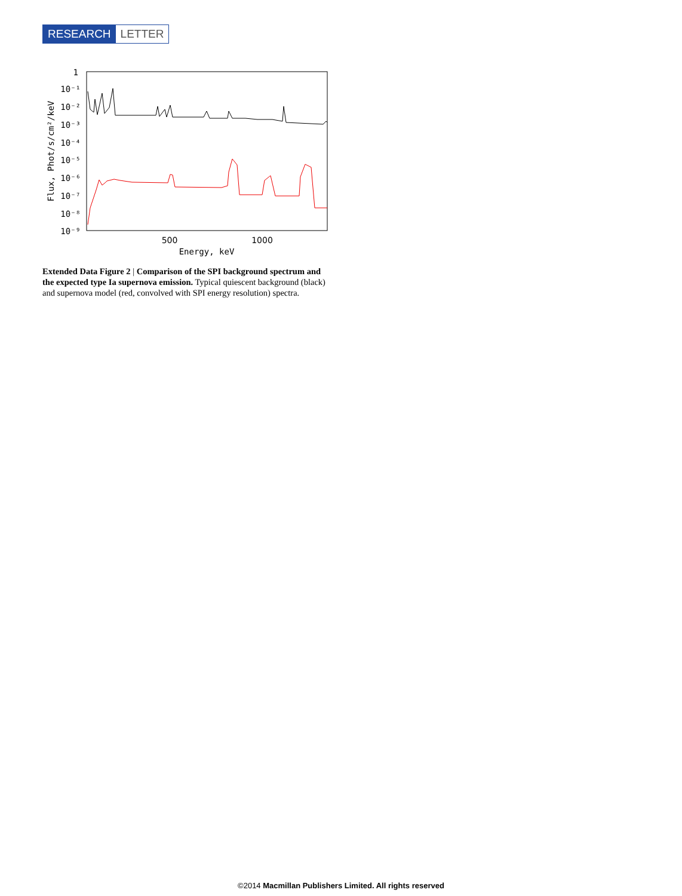RESEARCH LETTER
1
10⁻¹
10⁻²
10⁻³
10⁻⁴
10⁻⁵
10⁻⁶
10⁻⁷
10⁻⁸
10⁻⁹
500
1000
Energy, keV
Flux, Phot/s/cm²/keV
Extended Data Figure 2 | Comparison of the SPI background spectrum and the expected type Ia supernova emission. Typical quiescent background (black) and supernova model (red, convolved with SPI energy resolution) spectra.
©2014 Macmillan Publishers Limited. All rights reserved